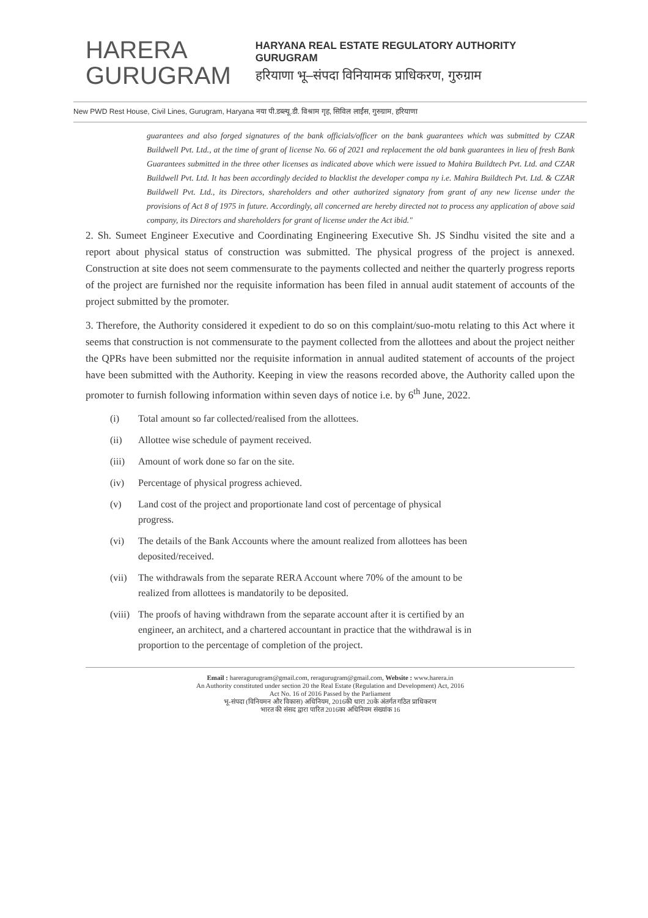HARERA
GURUGRAM
HARYANA REAL ESTATE REGULATORY AUTHORITY
GURUGRAM
हरियाणा भू–संपदा विनियामक प्राधिकरण, गुरुग्राम
New PWD Rest House, Civil Lines, Gurugram, Haryana नया पी.डब्ल्यू.डी. विश्राम गृह, सिविल लाईंस, गुरुग्राम, हरियाणा
guarantees and also forged signatures of the bank officials/officer on the bank guarantees which was submitted by CZAR Buildwell Pvt. Ltd., at the time of grant of license No. 66 of 2021 and replacement the old bank guarantees in lieu of fresh Bank Guarantees submitted in the three other licenses as indicated above which were issued to Mahira Buildtech Pvt. Ltd. and CZAR Buildwell Pvt. Ltd. It has been accordingly decided to blacklist the developer compa ny i.e. Mahira Buildtech Pvt. Ltd. & CZAR Buildwell Pvt. Ltd., its Directors, shareholders and other authorized signatory from grant of any new license under the provisions of Act 8 of 1975 in future. Accordingly, all concerned are hereby directed not to process any application of above said company, its Directors and shareholders for grant of license under the Act ibid."
2. Sh. Sumeet Engineer Executive and Coordinating Engineering Executive Sh. JS Sindhu visited the site and a report about physical status of construction was submitted. The physical progress of the project is annexed. Construction at site does not seem commensurate to the payments collected and neither the quarterly progress reports of the project are furnished nor the requisite information has been filed in annual audit statement of accounts of the project submitted by the promoter.
3. Therefore, the Authority considered it expedient to do so on this complaint/suo-motu relating to this Act where it seems that construction is not commensurate to the payment collected from the allottees and about the project neither the QPRs have been submitted nor the requisite information in annual audited statement of accounts of the project have been submitted with the Authority. Keeping in view the reasons recorded above, the Authority called upon the promoter to furnish following information within seven days of notice i.e. by 6<sup>th</sup> June, 2022.
(i) Total amount so far collected/realised from the allottees.
(ii) Allottee wise schedule of payment received.
(iii) Amount of work done so far on the site.
(iv) Percentage of physical progress achieved.
(v) Land cost of the project and proportionate land cost of percentage of physical progress.
(vi) The details of the Bank Accounts where the amount realized from allottees has been deposited/received.
(vii) The withdrawals from the separate RERA Account where 70% of the amount to be realized from allottees is mandatorily to be deposited.
(viii) The proofs of having withdrawn from the separate account after it is certified by an engineer, an architect, and a chartered accountant in practice that the withdrawal is in proportion to the percentage of completion of the project.
Email : hareragurugram@gmail.com, reragurugram@gmail.com, Website : www.harera.in
An Authority constituted under section 20 the Real Estate (Regulation and Development) Act, 2016
Act No. 16 of 2016 Passed by the Parliament
भू-संपदा (विनियमन और विकास) अधिनियम, 2016की धारा 20के अंतर्गत गठित प्राधिकरण
भारत की संसद द्वारा पारित 2016का अधिनियम संख्यांक 16